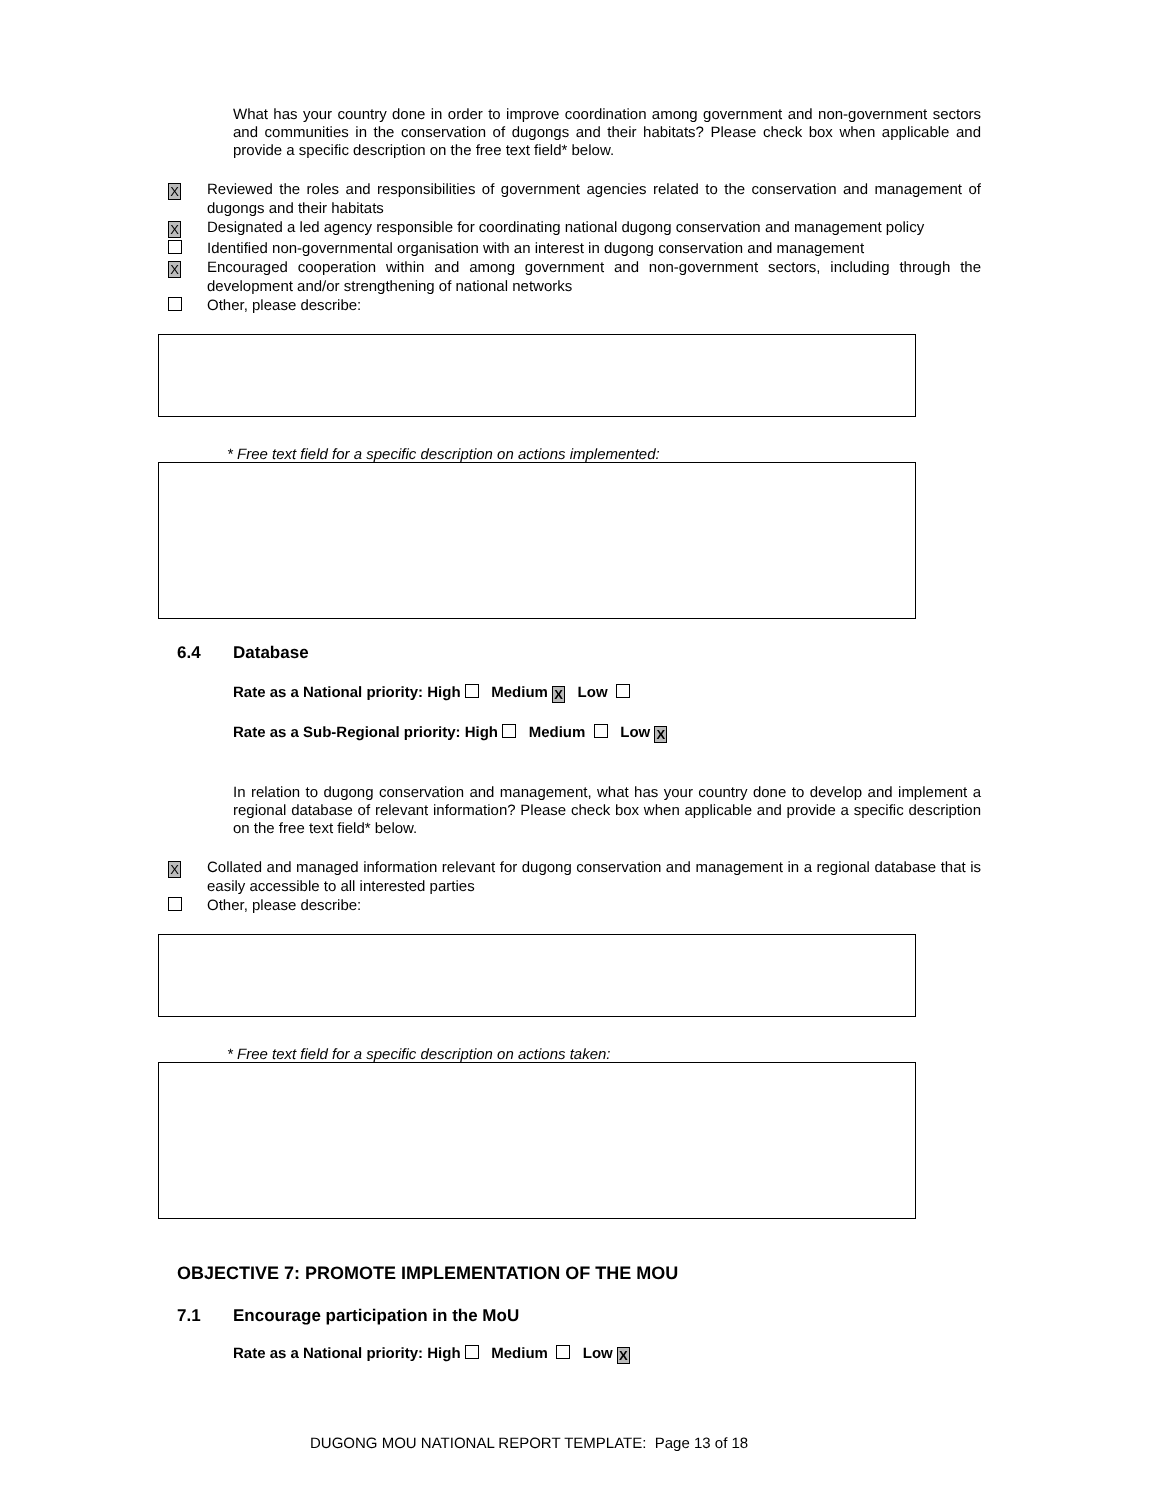What has your country done in order to improve coordination among government and non-government sectors and communities in the conservation of dugongs and their habitats? Please check box when applicable and provide a specific description on the free text field* below.
X Reviewed the roles and responsibilities of government agencies related to the conservation and management of dugongs and their habitats
X Designated a led agency responsible for coordinating national dugong conservation and management policy
Identified non-governmental organisation with an interest in dugong conservation and management
X Encouraged cooperation within and among government and non-government sectors, including through the development and/or strengthening of national networks
Other, please describe:
* Free text field for a specific description on actions implemented:
6.4 Database
Rate as a National priority: High Medium X Low
Rate as a Sub-Regional priority: High Medium Low X
In relation to dugong conservation and management, what has your country done to develop and implement a regional database of relevant information? Please check box when applicable and provide a specific description on the free text field* below.
X Collated and managed information relevant for dugong conservation and management in a regional database that is easily accessible to all interested parties
Other, please describe:
* Free text field for a specific description on actions taken:
OBJECTIVE 7: PROMOTE IMPLEMENTATION OF THE MOU
7.1 Encourage participation in the MoU
Rate as a National priority: High Medium Low X
DUGONG MOU NATIONAL REPORT TEMPLATE: Page 13 of 18